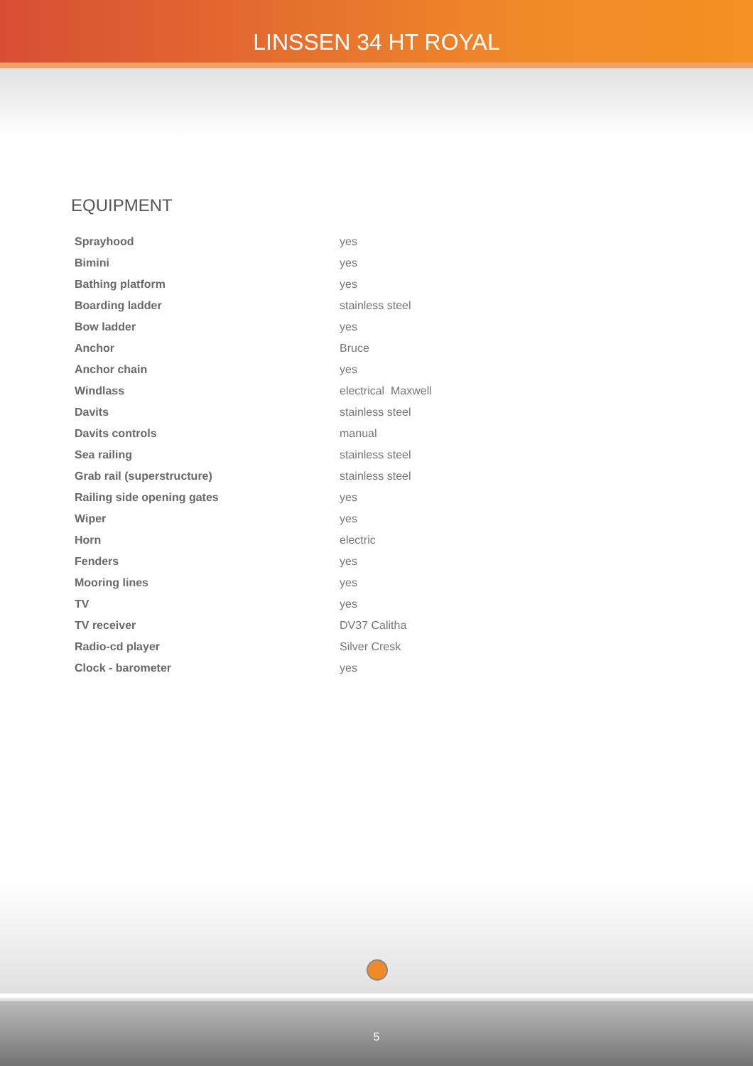LINSSEN 34 HT ROYAL
EQUIPMENT
| Sprayhood | yes |
| Bimini | yes |
| Bathing platform | yes |
| Boarding ladder | stainless steel |
| Bow ladder | yes |
| Anchor | Bruce |
| Anchor chain | yes |
| Windlass | electrical Maxwell |
| Davits | stainless steel |
| Davits controls | manual |
| Sea railing | stainless steel |
| Grab rail (superstructure) | stainless steel |
| Railing side opening gates | yes |
| Wiper | yes |
| Horn | electric |
| Fenders | yes |
| Mooring lines | yes |
| TV | yes |
| TV receiver | DV37 Calitha |
| Radio-cd player | Silver Cresk |
| Clock - barometer | yes |
5